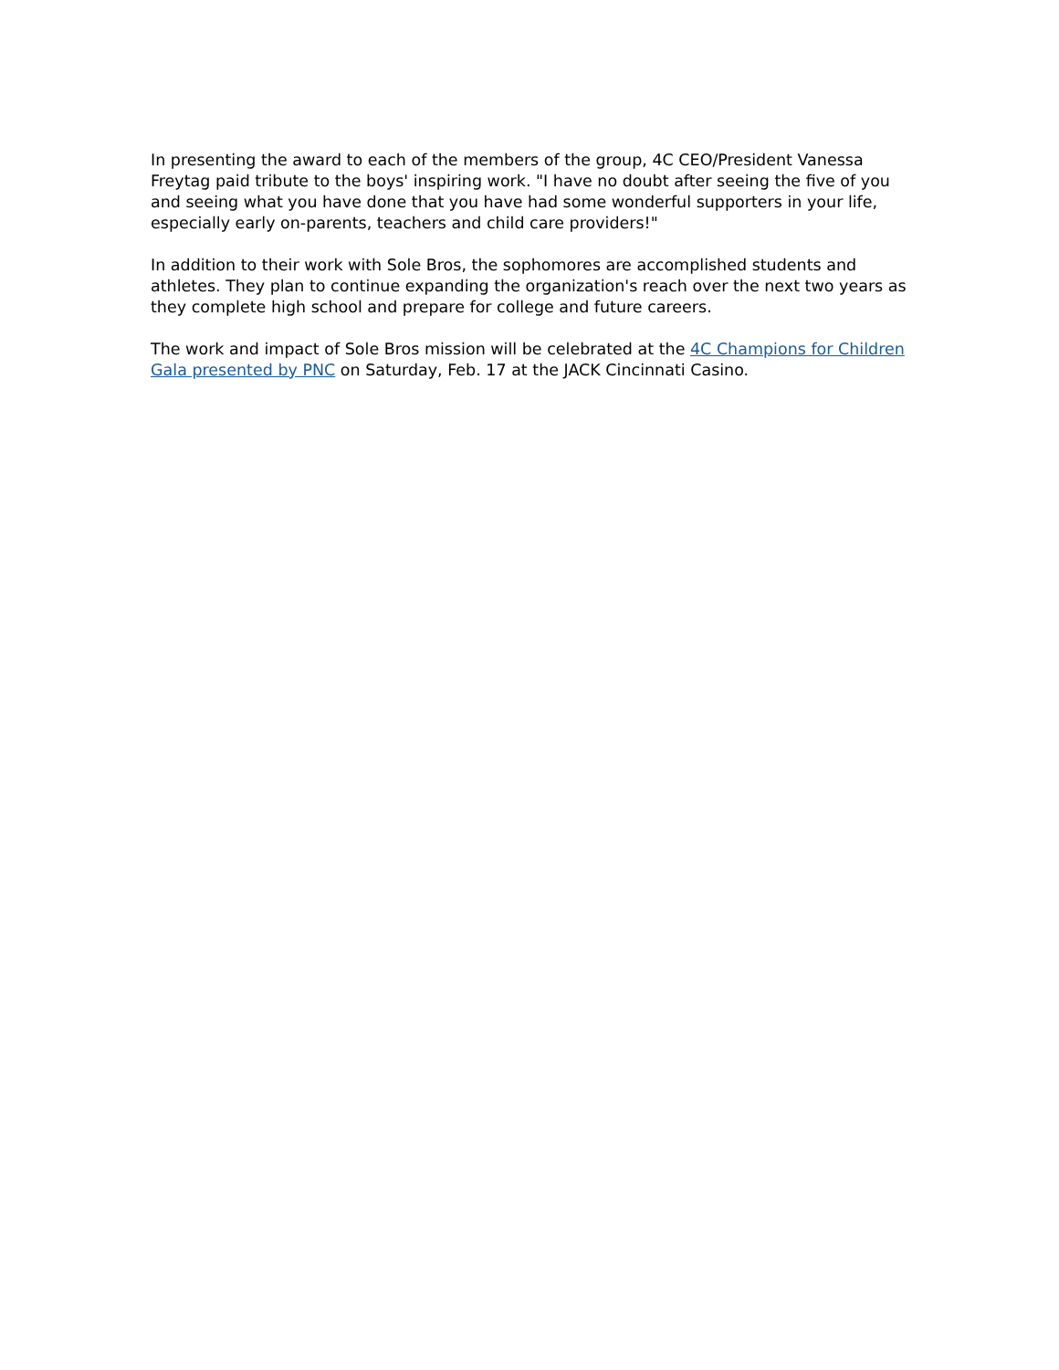In presenting the award to each of the members of the group, 4C CEO/President Vanessa Freytag paid tribute to the boys' inspiring work. "I have no doubt after seeing the five of you and seeing what you have done that you have had some wonderful supporters in your life, especially early on-parents, teachers and child care providers!"
In addition to their work with Sole Bros, the sophomores are accomplished students and athletes. They plan to continue expanding the organization's reach over the next two years as they complete high school and prepare for college and future careers.
The work and impact of Sole Bros mission will be celebrated at the 4C Champions for Children Gala presented by PNC on Saturday, Feb. 17 at the JACK Cincinnati Casino.